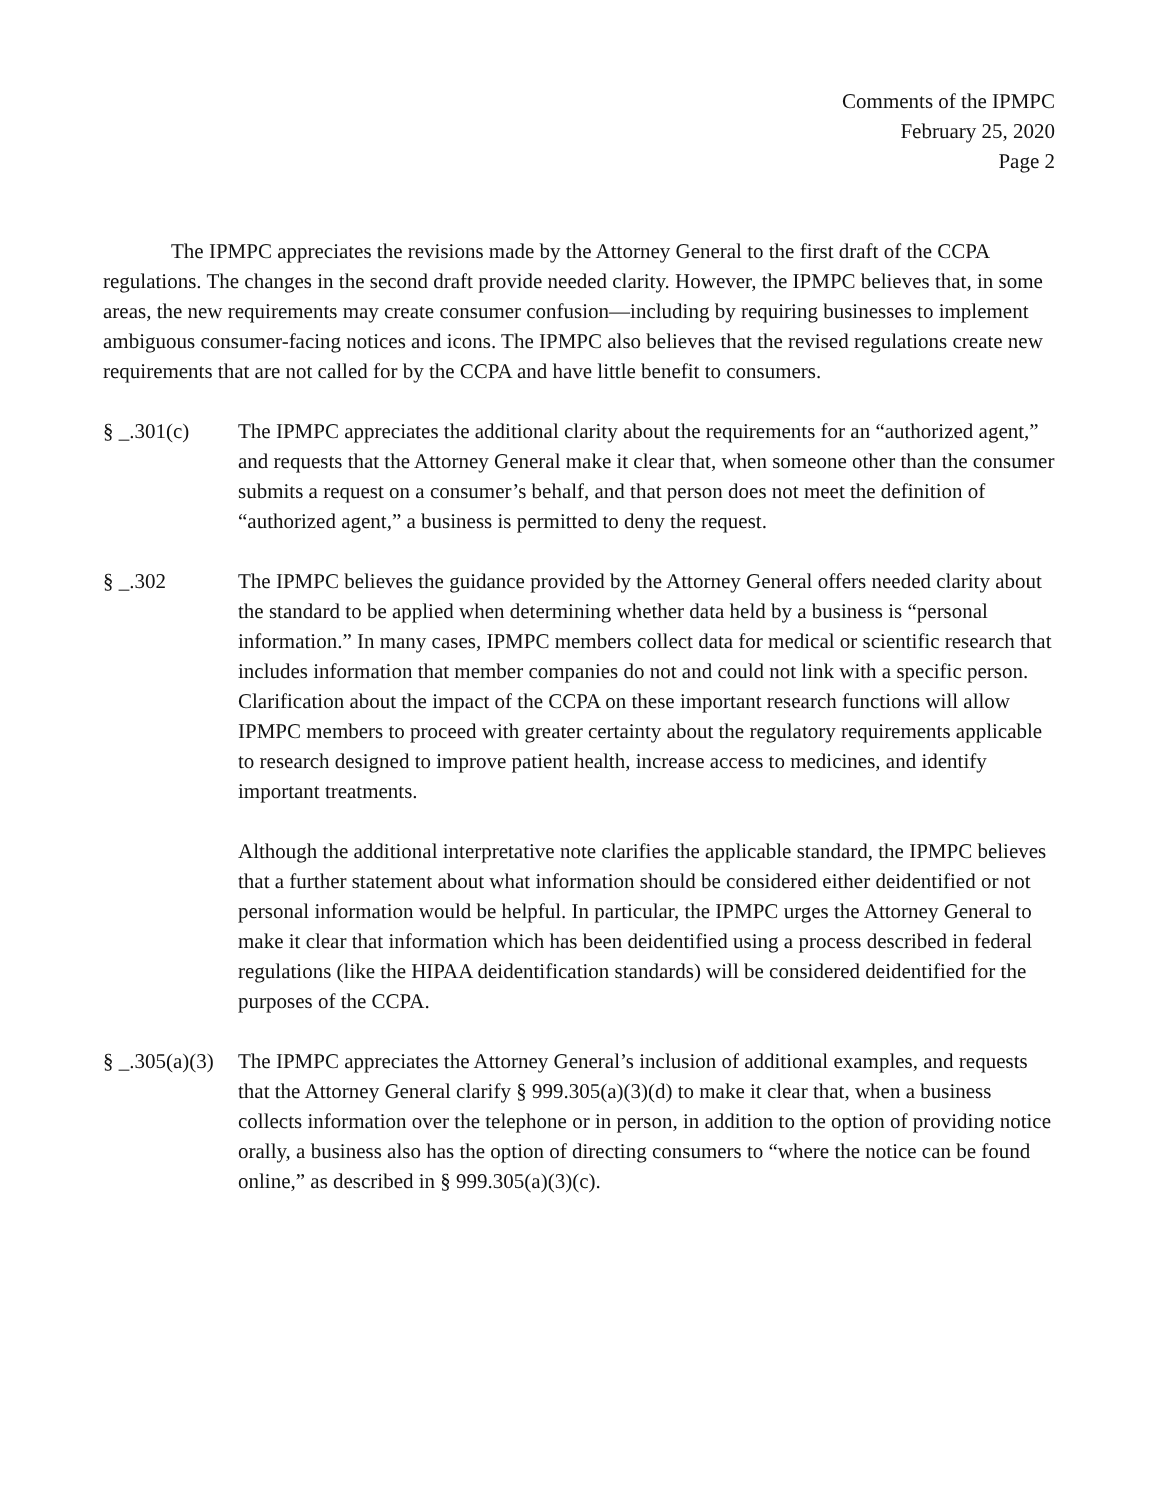Comments of the IPMPC
February 25, 2020
Page 2
The IPMPC appreciates the revisions made by the Attorney General to the first draft of the CCPA regulations. The changes in the second draft provide needed clarity. However, the IPMPC believes that, in some areas, the new requirements may create consumer confusion—including by requiring businesses to implement ambiguous consumer-facing notices and icons. The IPMPC also believes that the revised regulations create new requirements that are not called for by the CCPA and have little benefit to consumers.
§ _.301(c) The IPMPC appreciates the additional clarity about the requirements for an “authorized agent,” and requests that the Attorney General make it clear that, when someone other than the consumer submits a request on a consumer’s behalf, and that person does not meet the definition of “authorized agent,” a business is permitted to deny the request.
§ _.302 The IPMPC believes the guidance provided by the Attorney General offers needed clarity about the standard to be applied when determining whether data held by a business is “personal information.” In many cases, IPMPC members collect data for medical or scientific research that includes information that member companies do not and could not link with a specific person. Clarification about the impact of the CCPA on these important research functions will allow IPMPC members to proceed with greater certainty about the regulatory requirements applicable to research designed to improve patient health, increase access to medicines, and identify important treatments.
Although the additional interpretative note clarifies the applicable standard, the IPMPC believes that a further statement about what information should be considered either deidentified or not personal information would be helpful. In particular, the IPMPC urges the Attorney General to make it clear that information which has been deidentified using a process described in federal regulations (like the HIPAA deidentification standards) will be considered deidentified for the purposes of the CCPA.
§ _.305(a)(3)
The IPMPC appreciates the Attorney General’s inclusion of additional examples, and requests that the Attorney General clarify § 999.305(a)(3)(d) to make it clear that, when a business collects information over the telephone or in person, in addition to the option of providing notice orally, a business also has the option of directing consumers to “where the notice can be found online,” as described in § 999.305(a)(3)(c).